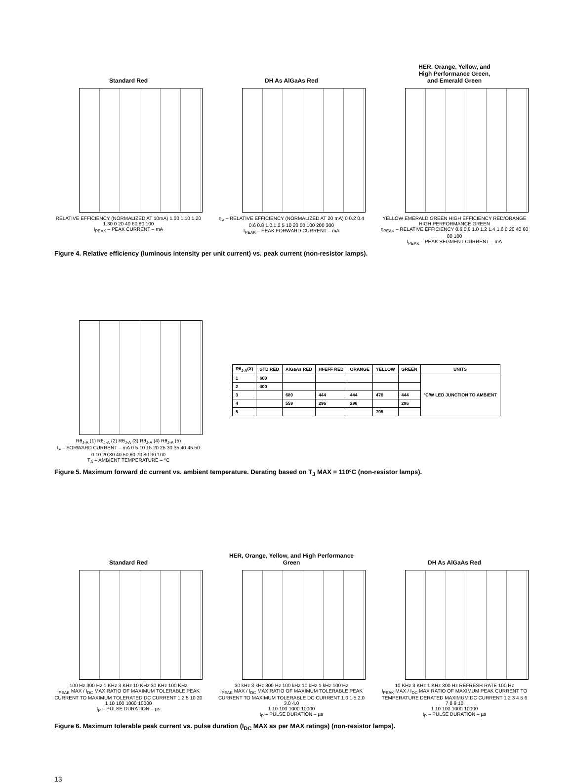Standard Red
RELATIVE EFFICIENCY (NORMALIZED AT 10mA) 1.00 1.10 1.20 1.30 0 20 40 60 80 100
I<sub>PEAK</sub> – PEAK CURRENT – mA
DH As AlGaAs Red
η<sub>V</sub> – RELATIVE EFFICIENCY (NORMALIZED AT 20 mA) 0 0.2 0.4 0.6 0.8 1.0 1.2 5 10 20 50 100 200 300
I<sub>PEAK</sub> – PEAK FORWARD CURRENT – mA
HER, Orange, Yellow, and
High Performance Green,
and Emerald Green
YELLOW EMERALD GREEN HIGH EFFICIENCY RED/ORANGE HIGH PERFORMANCE GREEN
η<sub>PEAK</sub> – RELATIVE EFFICIENCY 0.6 0.8 1.0 1.2 1.4 1.6 0 20 40 60 80 100
I<sub>PEAK</sub> – PEAK SEGMENT CURRENT – mA
Figure 4. Relative efficiency (luminous intensity per unit current) vs. peak current (non-resistor lamps).
Rθ<sub>J-A</sub> (1) Rθ<sub>J-A</sub> (2) Rθ<sub>J-A</sub> (3) Rθ<sub>J-A</sub> (4) Rθ<sub>J-A</sub> (5)
I<sub>F</sub> – FORWARD CURRENT – mA 0 5 10 15 20 25 30 35 40 45 50
0 10 20 30 40 50 60 70 80 90 100
T<sub>A</sub> – AMBIENT TEMPERATURE – °C
| Rθ<sub>J-A</sub>(X) | STD RED | AlGaAs RED | HI-EFF RED | ORANGE | YELLOW | GREEN | UNITS |
| --- | --- | --- | --- | --- | --- | --- | --- |
| 1 | 600 | | | | | | °C/W LED JUNCTION TO AMBIENT |
| 2 | 400 | | | | | | |
| 3 | | 689 | 444 | 444 | 470 | 444 | |
| 4 | | 559 | 296 | 296 | | 296 | |
| 5 | | | | | 705 | | |
Figure 5. Maximum forward dc current vs. ambient temperature. Derating based on T<sub>J</sub> MAX = 110°C (non-resistor lamps).
Standard Red
100 Hz 300 Hz 1 KHz 3 KHz 10 KHz 30 KHz 100 KHz
I<sub>PEAK</sub> MAX / I<sub>DC</sub> MAX RATIO OF MAXIMUM TOLERABLE PEAK CURRENT TO MAXIMUM TOLERATED DC CURRENT 1 2 5 10 20
1 10 100 1000 10000
t<sub>P</sub> – PULSE DURATION – µs
HER, Orange, Yellow, and High Performance
Green
30 kHz 3 kHz 300 Hz 100 kHz 10 kHz 1 kHz 100 Hz
I<sub>PEAK</sub> MAX / I<sub>DC</sub> MAX RATIO OF MAXIMUM TOLERABLE PEAK CURRENT TO MAXIMUM TOLERABLE DC CURRENT 1.0 1.5 2.0 3.0 4.0
1 10 100 1000 10000
t<sub>P</sub> – PULSE DURATION – µs
DH As AlGaAs Red
10 KHz 3 KHz 1 KHz 300 Hz REFRESH RATE 100 Hz
I<sub>PEAK</sub> MAX / I<sub>DC</sub> MAX RATIO OF MAXIMUM PEAK CURRENT TO TEMPERATURE DERATED MAXIMUM DC CURRENT 1 2 3 4 5 6 7 8 9 10
1 10 100 1000 10000
t<sub>P</sub> – PULSE DURATION – µs
Figure 6. Maximum tolerable peak current vs. pulse duration (I<sub>DC</sub> MAX as per MAX ratings) (non-resistor lamps).
13